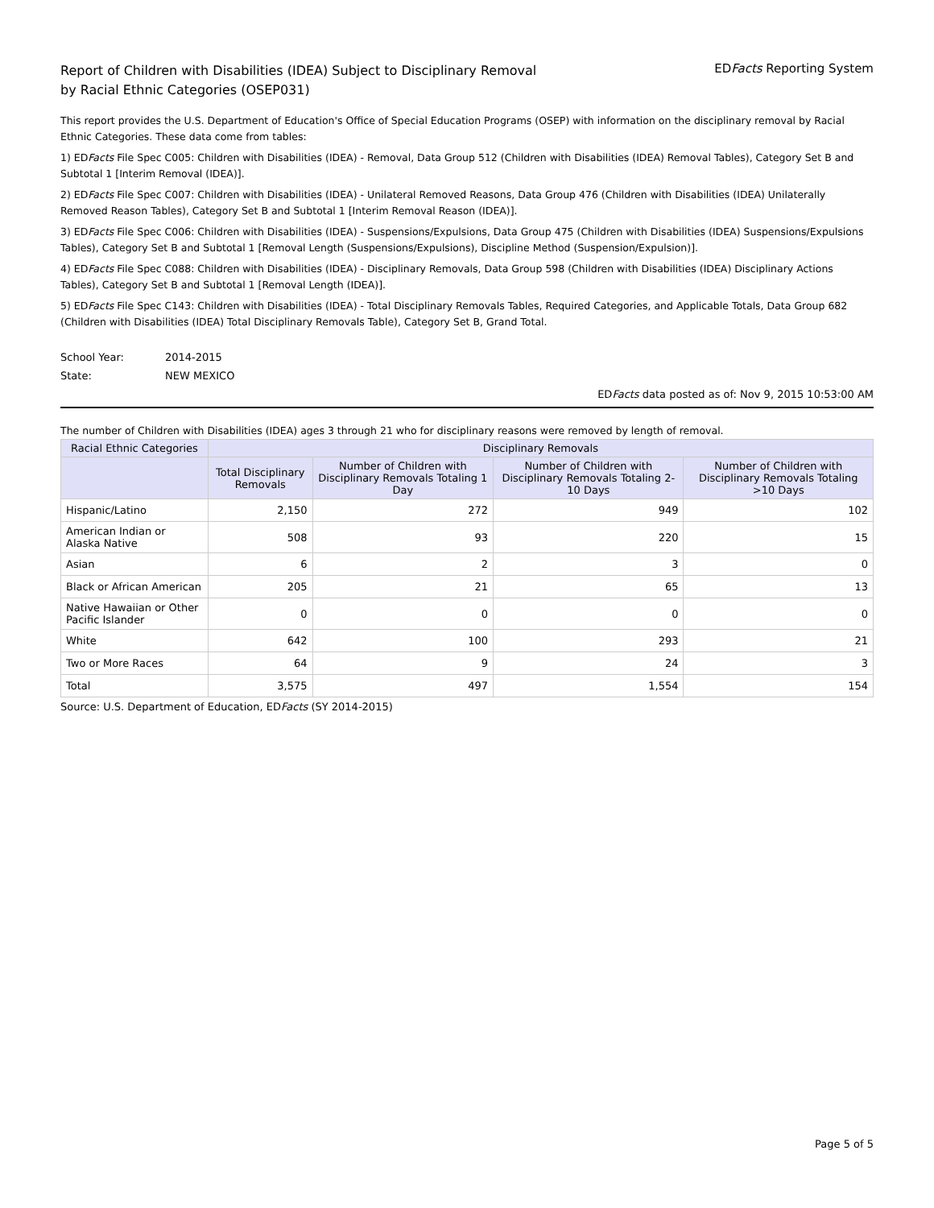Report of Children with Disabilities (IDEA) Subject to Disciplinary Removal
by Racial Ethnic Categories (OSEP031)
EDFacts Reporting System
This report provides the U.S. Department of Education's Office of Special Education Programs (OSEP) with information on the disciplinary removal by Racial Ethnic Categories. These data come from tables:
1) EDFacts File Spec C005: Children with Disabilities (IDEA) - Removal, Data Group 512 (Children with Disabilities (IDEA) Removal Tables), Category Set B and Subtotal 1 [Interim Removal (IDEA)].
2) EDFacts File Spec C007: Children with Disabilities (IDEA) - Unilateral Removed Reasons, Data Group 476 (Children with Disabilities (IDEA) Unilaterally Removed Reason Tables), Category Set B and Subtotal 1 [Interim Removal Reason (IDEA)].
3) EDFacts File Spec C006: Children with Disabilities (IDEA) - Suspensions/Expulsions, Data Group 475 (Children with Disabilities (IDEA) Suspensions/Expulsions Tables), Category Set B and Subtotal 1 [Removal Length (Suspensions/Expulsions), Discipline Method (Suspension/Expulsion)].
4) EDFacts File Spec C088: Children with Disabilities (IDEA) - Disciplinary Removals, Data Group 598 (Children with Disabilities (IDEA) Disciplinary Actions Tables), Category Set B and Subtotal 1 [Removal Length (IDEA)].
5) EDFacts File Spec C143: Children with Disabilities (IDEA) - Total Disciplinary Removals Tables, Required Categories, and Applicable Totals, Data Group 682 (Children with Disabilities (IDEA) Total Disciplinary Removals Table), Category Set B, Grand Total.
School Year: 2014-2015
State: NEW MEXICO
EDFacts data posted as of: Nov 9, 2015 10:53:00 AM
The number of Children with Disabilities (IDEA) ages 3 through 21 who for disciplinary reasons were removed by length of removal.
| Racial Ethnic Categories | Disciplinary Removals | | | |
| --- | --- | --- | --- | --- |
| | Total Disciplinary Removals | Number of Children with Disciplinary Removals Totaling 1 Day | Number of Children with Disciplinary Removals Totaling 2-10 Days | Number of Children with Disciplinary Removals Totaling >10 Days |
| Hispanic/Latino | 2,150 | 272 | 949 | 102 |
| American Indian or Alaska Native | 508 | 93 | 220 | 15 |
| Asian | 6 | 2 | 3 | 0 |
| Black or African American | 205 | 21 | 65 | 13 |
| Native Hawaiian or Other Pacific Islander | 0 | 0 | 0 | 0 |
| White | 642 | 100 | 293 | 21 |
| Two or More Races | 64 | 9 | 24 | 3 |
| Total | 3,575 | 497 | 1,554 | 154 |
Source: U.S. Department of Education, EDFacts (SY 2014-2015)
Page 5 of 5